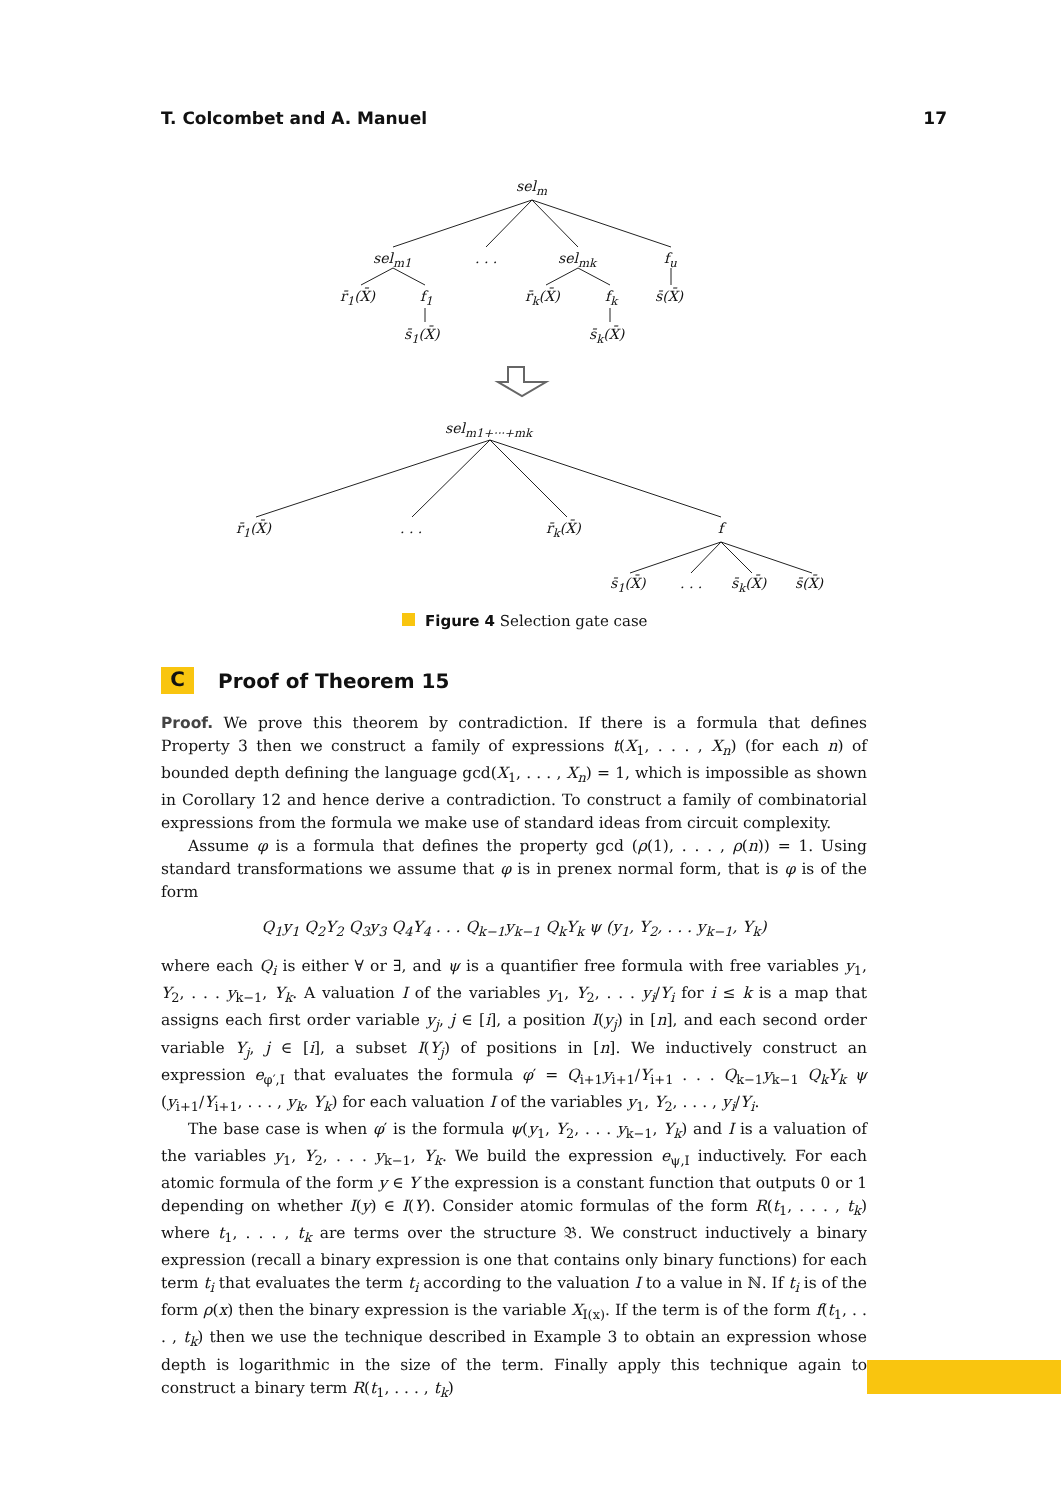T. Colcombet and A. Manuel 17
sel<sub>m</sub>
sel<sub>m1</sub> . . . sel<sub>mk</sub> f<sub>u</sub>
r̄<sub>1</sub>(X̄) f<sub>1</sub> r̄<sub>k</sub>(X̄) f<sub>k</sub> s̄(X̄)
s̄<sub>1</sub>(X̄) s̄<sub>k</sub>(X̄)
sel<sub>m1+···+mk</sub>
r̄<sub>1</sub>(X̄) . . . r̄<sub>k</sub>(X̄) f
s̄<sub>1</sub>(X̄) . . . s̄<sub>k</sub>(X̄) s̄(X̄)
Figure 4 Selection gate case
C Proof of Theorem 15
Proof. We prove this theorem by contradiction. If there is a formula that defines Property 3 then we construct a family of expressions t(X<sub>1</sub>, . . . , X<sub>n</sub>) (for each n) of bounded depth defining the language gcd(X<sub>1</sub>, . . . , X<sub>n</sub>) = 1, which is impossible as shown in Corollary 12 and hence derive a contradiction. To construct a family of combinatorial expressions from the formula we make use of standard ideas from circuit complexity.
Assume φ is a formula that defines the property gcd (ρ(1), . . . , ρ(n)) = 1. Using standard transformations we assume that φ is in prenex normal form, that is φ is of the form
Q<sub>1</sub>y<sub>1</sub> Q<sub>2</sub>Y<sub>2</sub> Q<sub>3</sub>y<sub>3</sub> Q<sub>4</sub>Y<sub>4</sub> . . . Q<sub>k−1</sub>y<sub>k−1</sub> Q<sub>k</sub>Y<sub>k</sub> ψ (y<sub>1</sub>, Y<sub>2</sub>, . . . y<sub>k−1</sub>, Y<sub>k</sub>)
where each Q<sub>i</sub> is either ∀ or ∃, and ψ is a quantifier free formula with free variables y<sub>1</sub>, Y<sub>2</sub>, . . . y<sub>k−1</sub>, Y<sub>k</sub>. A valuation I of the variables y<sub>1</sub>, Y<sub>2</sub>, . . . y<sub>i</sub>/Y<sub>i</sub> for i ≤ k is a map that assigns each first order variable y<sub>j</sub>, j ∈ [i], a position I(y<sub>j</sub>) in [n], and each second order variable Y<sub>j</sub>, j ∈ [i], a subset I(Y<sub>j</sub>) of positions in [n]. We inductively construct an expression e<sub>φ′,I</sub> that evaluates the formula φ′ = Q<sub>i+1</sub>y<sub>i+1</sub>/Y<sub>i+1</sub> . . . Q<sub>k−1</sub>y<sub>k−1</sub> Q<sub>k</sub>Y<sub>k</sub> ψ (y<sub>i+1</sub>/Y<sub>i+1</sub>, . . . , y<sub>k</sub>, Y<sub>k</sub>) for each valuation I of the variables y<sub>1</sub>, Y<sub>2</sub>, . . . , y<sub>i</sub>/Y<sub>i</sub>.
The base case is when φ′ is the formula ψ(y<sub>1</sub>, Y<sub>2</sub>, . . . y<sub>k−1</sub>, Y<sub>k</sub>) and I is a valuation of the variables y<sub>1</sub>, Y<sub>2</sub>, . . . y<sub>k−1</sub>, Y<sub>k</sub>. We build the expression e<sub>ψ,I</sub> inductively. For each atomic formula of the form y ∈ Y the expression is a constant function that outputs 0 or 1 depending on whether I(y) ∈ I(Y). Consider atomic formulas of the form R(t<sub>1</sub>, . . . , t<sub>k</sub>) where t<sub>1</sub>, . . . , t<sub>k</sub> are terms over the structure 𝔅. We construct inductively a binary expression (recall a binary expression is one that contains only binary functions) for each term t<sub>i</sub> that evaluates the term t<sub>i</sub> according to the valuation I to a value in ℕ. If t<sub>i</sub> is of the form ρ(x) then the binary expression is the variable X<sub>I(x)</sub>. If the term is of the form f(t<sub>1</sub>, . . . , t<sub>k</sub>) then we use the technique described in Example 3 to obtain an expression whose depth is logarithmic in the size of the term. Finally apply this technique again to construct a binary term R(t<sub>1</sub>, . . . , t<sub>k</sub>)